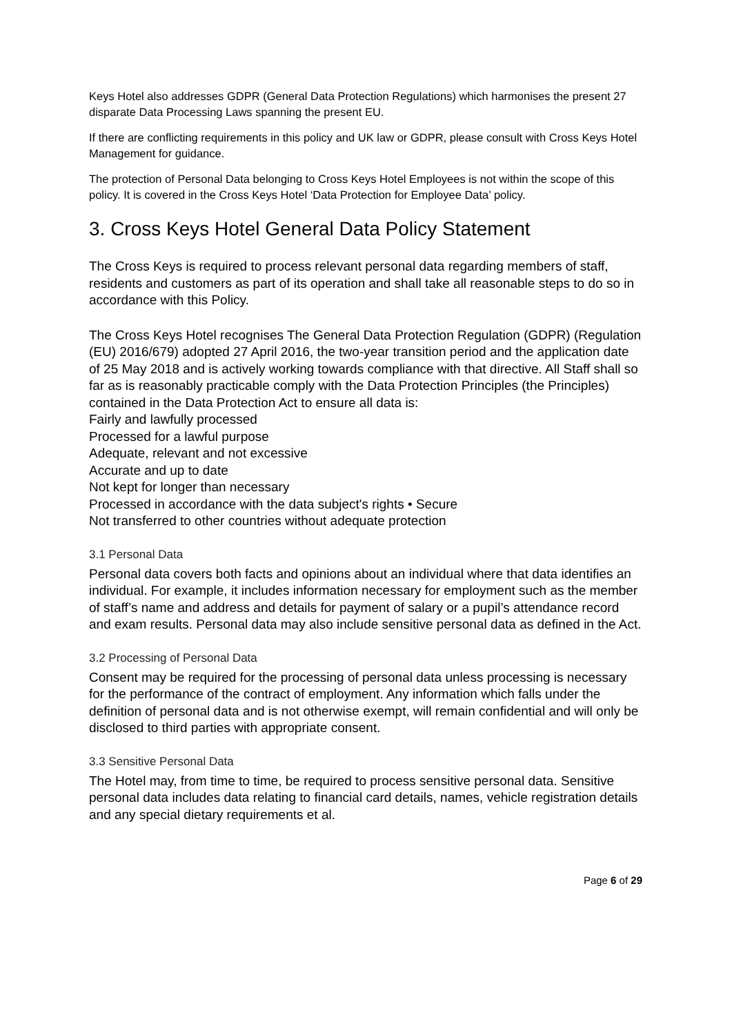Keys Hotel also addresses GDPR (General Data Protection Regulations) which harmonises the present 27 disparate Data Processing Laws spanning the present EU.
If there are conflicting requirements in this policy and UK law or GDPR, please consult with Cross Keys Hotel Management for guidance.
The protection of Personal Data belonging to Cross Keys Hotel Employees is not within the scope of this policy. It is covered in the Cross Keys Hotel ‘Data Protection for Employee Data’ policy.
3. Cross Keys Hotel General Data Policy Statement
The Cross Keys is required to process relevant personal data regarding members of staff, residents and customers as part of its operation and shall take all reasonable steps to do so in accordance with this Policy.
The Cross Keys Hotel recognises The General Data Protection Regulation (GDPR) (Regulation (EU) 2016/679) adopted 27 April 2016, the two-year transition period and the application date of 25 May 2018 and is actively working towards compliance with that directive. All Staff shall so far as is reasonably practicable comply with the Data Protection Principles (the Principles) contained in the Data Protection Act to ensure all data is:
Fairly and lawfully processed
Processed for a lawful purpose
Adequate, relevant and not excessive
Accurate and up to date
Not kept for longer than necessary
Processed in accordance with the data subject's rights • Secure
Not transferred to other countries without adequate protection
3.1 Personal Data
Personal data covers both facts and opinions about an individual where that data identifies an individual. For example, it includes information necessary for employment such as the member of staff’s name and address and details for payment of salary or a pupil’s attendance record and exam results. Personal data may also include sensitive personal data as defined in the Act.
3.2 Processing of Personal Data
Consent may be required for the processing of personal data unless processing is necessary for the performance of the contract of employment. Any information which falls under the definition of personal data and is not otherwise exempt, will remain confidential and will only be disclosed to third parties with appropriate consent.
3.3 Sensitive Personal Data
The Hotel may, from time to time, be required to process sensitive personal data. Sensitive personal data includes data relating to financial card details, names, vehicle registration details and any special dietary requirements et al.
Page 6 of 29